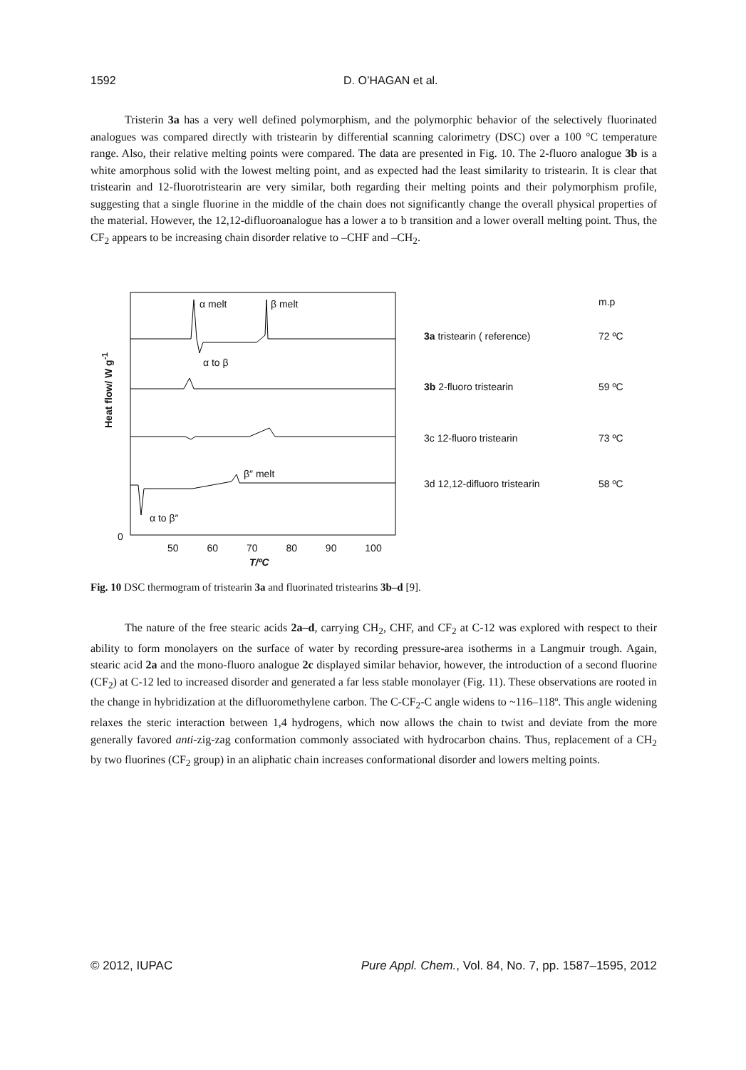1592 D. O’HAGAN et al.
Tristerin 3a has a very well defined polymorphism, and the polymorphic behavior of the selectively fluorinated analogues was compared directly with tristearin by differential scanning calorimetry (DSC) over a 100 °C temperature range. Also, their relative melting points were compared. The data are presented in Fig. 10. The 2-fluoro analogue 3b is a white amorphous solid with the lowest melting point, and as expected had the least similarity to tristearin. It is clear that tristearin and 12-fluorotristearin are very similar, both regarding their melting points and their polymorphism profile, suggesting that a single fluorine in the middle of the chain does not significantly change the overall physical properties of the material. However, the 12,12-difluoroanalogue has a lower a to b transition and a lower overall melting point. Thus, the CF<sub>2</sub> appears to be increasing chain disorder relative to –CHF and –CH<sub>2</sub>.
α melt β melt
α to β
β″ melt
α to β″
Heat flow/ W g<sup>-1</sup>
0
50 60 70 80 90 100
T/ºC
m.p
3a tristearin ( reference) 72 ºC
3b 2-fluoro tristearin 59 ºC
3c 12-fluoro tristearin 73 ºC
3d 12,12-difluoro tristearin 58 ºC
Fig. 10 DSC thermogram of tristearin 3a and fluorinated tristearins 3b–d [9].
The nature of the free stearic acids 2a–d, carrying CH<sub>2</sub>, CHF, and CF<sub>2</sub> at C-12 was explored with respect to their ability to form monolayers on the surface of water by recording pressure-area isotherms in a Langmuir trough. Again, stearic acid 2a and the mono-fluoro analogue 2c displayed similar behavior, however, the introduction of a second fluorine (CF<sub>2</sub>) at C-12 led to increased disorder and generated a far less stable monolayer (Fig. 11). These observations are rooted in the change in hybridization at the difluoromethylene carbon. The C-CF<sub>2</sub>-C angle widens to ~116–118º. This angle widening relaxes the steric interaction between 1,4 hydrogens, which now allows the chain to twist and deviate from the more generally favored anti-zig-zag conformation commonly associated with hydrocarbon chains. Thus, replacement of a CH<sub>2</sub> by two fluorines (CF<sub>2</sub> group) in an aliphatic chain increases conformational disorder and lowers melting points.
© 2012, IUPAC Pure Appl. Chem., Vol. 84, No. 7, pp. 1587–1595, 2012